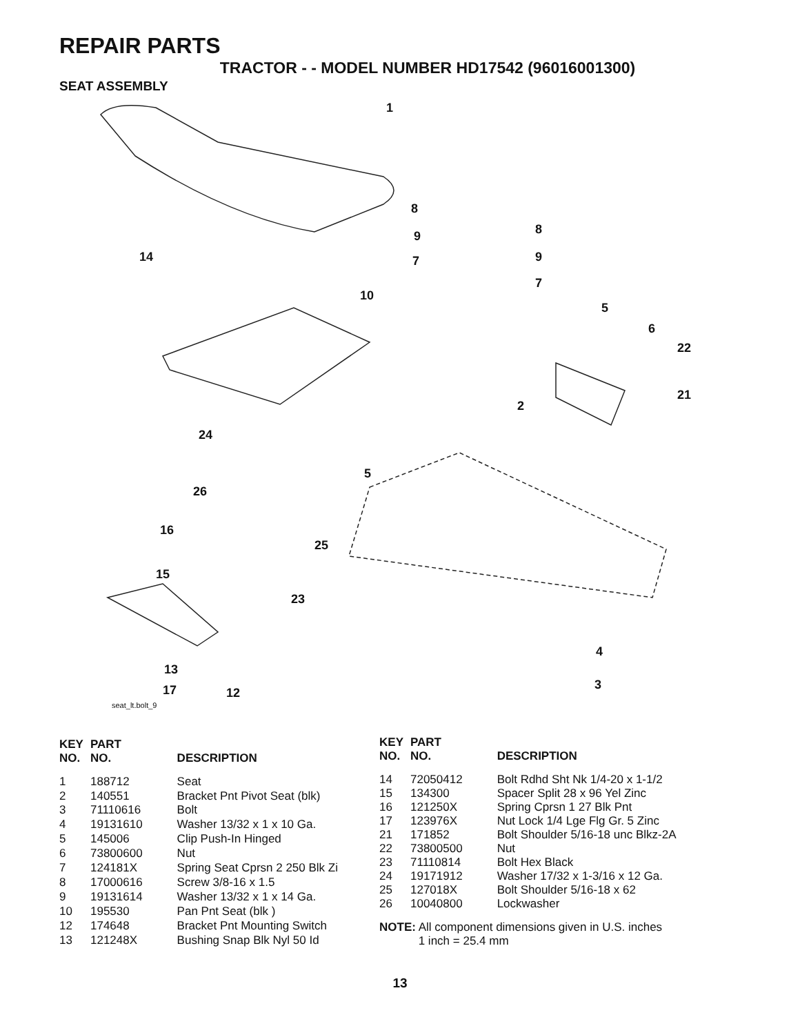REPAIR PARTS
TRACTOR - - MODEL NUMBER HD17542 (96016001300)
SEAT ASSEMBLY
1
8
9
7
8
9
7
14
10
5
6
22
21
2
24
5
26
16
25
15
23
4
3
13
17 12
seat_lt.bolt_9
| KEY NO. | PART NO. | DESCRIPTION |
| --- | --- | --- |
| 1 | 188712 | Seat |
| 2 | 140551 | Bracket Pnt Pivot Seat (blk) |
| 3 | 71110616 | Bolt |
| 4 | 19131610 | Washer 13/32 x 1 x 10 Ga. |
| 5 | 145006 | Clip Push-In Hinged |
| 6 | 73800600 | Nut |
| 7 | 124181X | Spring Seat Cprsn 2 250 Blk Zi |
| 8 | 17000616 | Screw 3/8-16 x 1.5 |
| 9 | 19131614 | Washer 13/32 x 1 x 14 Ga. |
| 10 | 195530 | Pan Pnt Seat (blk ) |
| 12 | 174648 | Bracket Pnt Mounting Switch |
| 13 | 121248X | Bushing Snap Blk Nyl 50 Id |
| KEY NO. | PART NO. | DESCRIPTION |
| --- | --- | --- |
| 14 | 72050412 | Bolt Rdhd Sht Nk 1/4-20 x 1-1/2 |
| 15 | 134300 | Spacer Split 28 x 96 Yel Zinc |
| 16 | 121250X | Spring Cprsn 1 27 Blk Pnt |
| 17 | 123976X | Nut Lock 1/4 Lge Flg Gr. 5 Zinc |
| 21 | 171852 | Bolt Shoulder 5/16-18 unc Blkz-2A |
| 22 | 73800500 | Nut |
| 23 | 71110814 | Bolt Hex Black |
| 24 | 19171912 | Washer 17/32 x 1-3/16 x 12 Ga. |
| 25 | 127018X | Bolt Shoulder 5/16-18 x 62 |
| 26 | 10040800 | Lockwasher |
NOTE: All component dimensions given in U.S. inches
1 inch = 25.4 mm
13